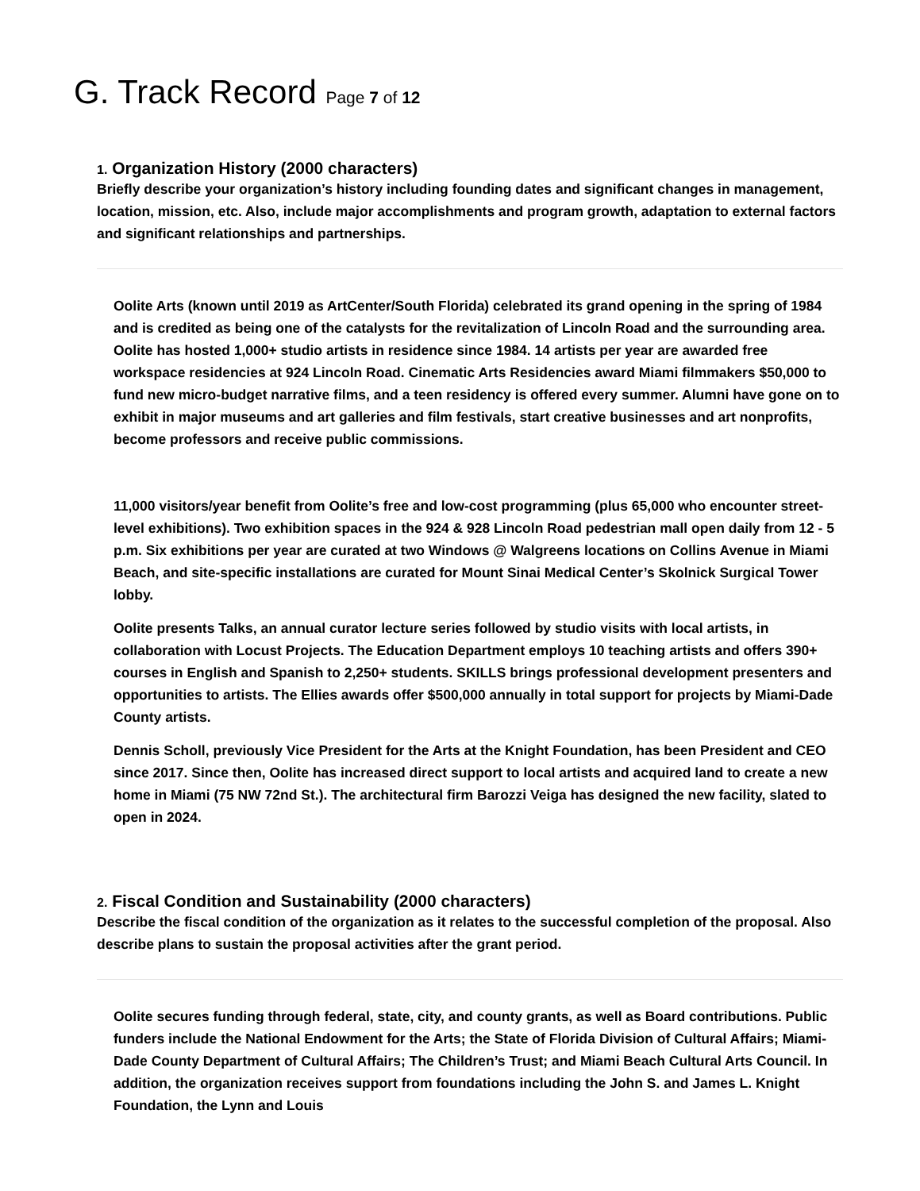G. Track Record Page 7 of 12
1. Organization History (2000 characters)
Briefly describe your organization’s history including founding dates and significant changes in management, location, mission, etc. Also, include major accomplishments and program growth, adaptation to external factors and significant relationships and partnerships.
Oolite Arts (known until 2019 as ArtCenter/South Florida) celebrated its grand opening in the spring of 1984 and is credited as being one of the catalysts for the revitalization of Lincoln Road and the surrounding area. Oolite has hosted 1,000+ studio artists in residence since 1984. 14 artists per year are awarded free workspace residencies at 924 Lincoln Road. Cinematic Arts Residencies award Miami filmmakers $50,000 to fund new micro-budget narrative films, and a teen residency is offered every summer. Alumni have gone on to exhibit in major museums and art galleries and film festivals, start creative businesses and art nonprofits, become professors and receive public commissions.
11,000 visitors/year benefit from Oolite’s free and low-cost programming (plus 65,000 who encounter street-level exhibitions). Two exhibition spaces in the 924 & 928 Lincoln Road pedestrian mall open daily from 12 - 5 p.m. Six exhibitions per year are curated at two Windows @ Walgreens locations on Collins Avenue in Miami Beach, and site-specific installations are curated for Mount Sinai Medical Center’s Skolnick Surgical Tower lobby.
Oolite presents Talks, an annual curator lecture series followed by studio visits with local artists, in collaboration with Locust Projects. The Education Department employs 10 teaching artists and offers 390+ courses in English and Spanish to 2,250+ students. SKILLS brings professional development presenters and opportunities to artists. The Ellies awards offer $500,000 annually in total support for projects by Miami-Dade County artists.
Dennis Scholl, previously Vice President for the Arts at the Knight Foundation, has been President and CEO since 2017. Since then, Oolite has increased direct support to local artists and acquired land to create a new home in Miami (75 NW 72nd St.). The architectural firm Barozzi Veiga has designed the new facility, slated to open in 2024.
2. Fiscal Condition and Sustainability (2000 characters)
Describe the fiscal condition of the organization as it relates to the successful completion of the proposal. Also describe plans to sustain the proposal activities after the grant period.
Oolite secures funding through federal, state, city, and county grants, as well as Board contributions. Public funders include the National Endowment for the Arts; the State of Florida Division of Cultural Affairs; Miami-Dade County Department of Cultural Affairs; The Children’s Trust; and Miami Beach Cultural Arts Council. In addition, the organization receives support from foundations including the John S. and James L. Knight Foundation, the Lynn and Louis